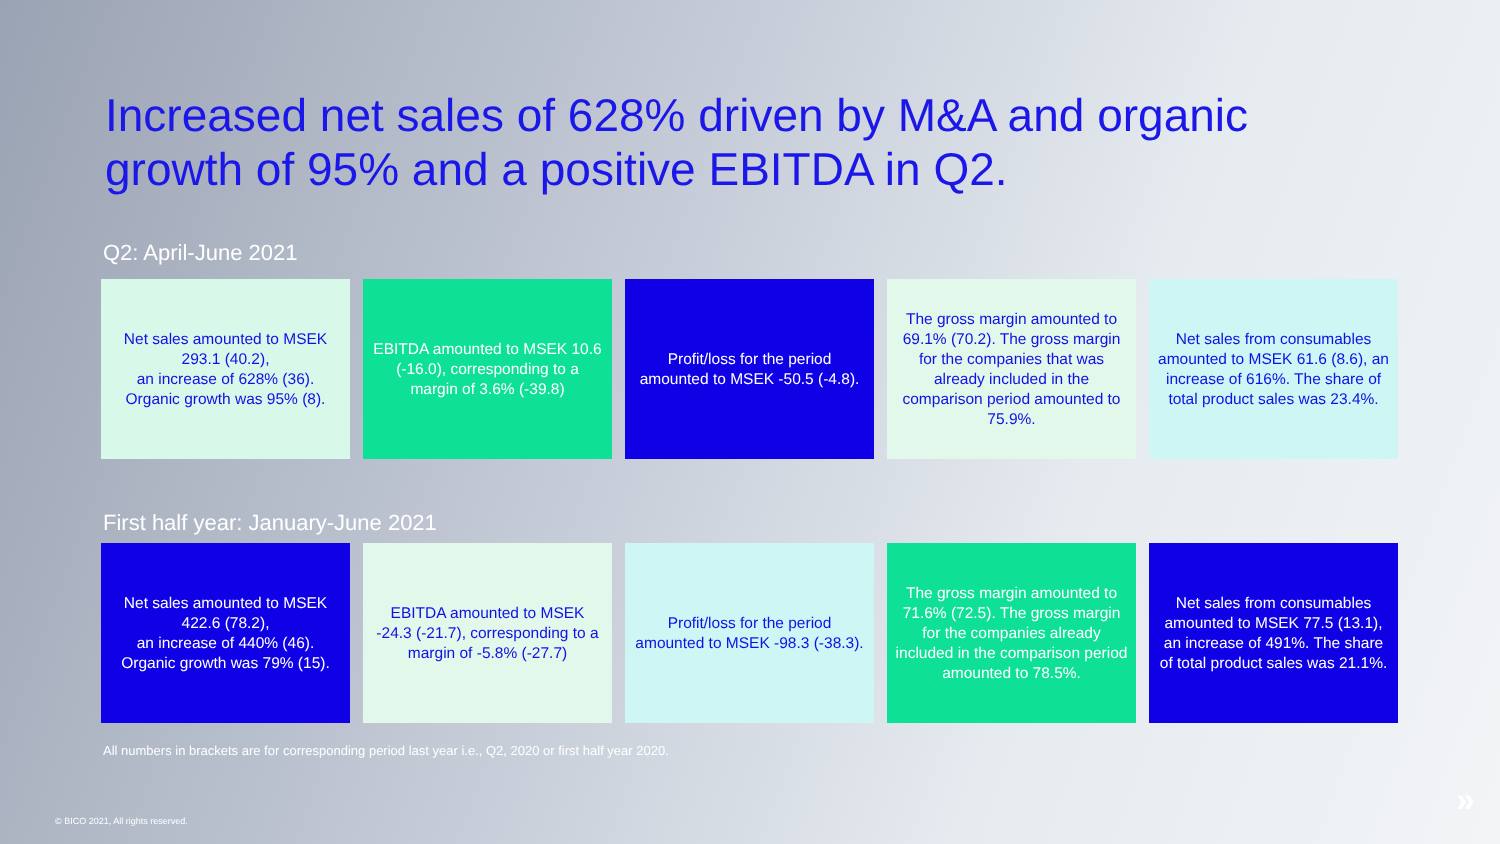Increased net sales of 628% driven by M&A and organic growth of 95% and a positive EBITDA in Q2.
Q2: April-June 2021
Net sales amounted to MSEK 293.1 (40.2),
an increase of 628% (36). Organic growth was 95% (8).
EBITDA amounted to MSEK 10.6 (-16.0), corresponding to a margin of 3.6% (-39.8)
Profit/loss for the period amounted to MSEK -50.5 (-4.8).
The gross margin amounted to 69.1% (70.2). The gross margin for the companies that was already included in the comparison period amounted to 75.9%.
Net sales from consumables amounted to MSEK 61.6 (8.6), an increase of 616%. The share of total product sales was 23.4%.
First half year: January-June 2021
Net sales amounted to MSEK 422.6 (78.2),
an increase of 440% (46). Organic growth was 79% (15).
EBITDA amounted to MSEK -24.3 (-21.7), corresponding to a margin of -5.8% (-27.7)
Profit/loss for the period amounted to MSEK -98.3 (-38.3).
The gross margin amounted to 71.6% (72.5). The gross margin for the companies already included in the comparison period amounted to 78.5%.
Net sales from consumables amounted to MSEK 77.5 (13.1), an increase of 491%. The share of total product sales was 21.1%.
All numbers in brackets are for corresponding period last year i.e., Q2, 2020 or first half year 2020.
© BICO 2021, All rights reserved.
»